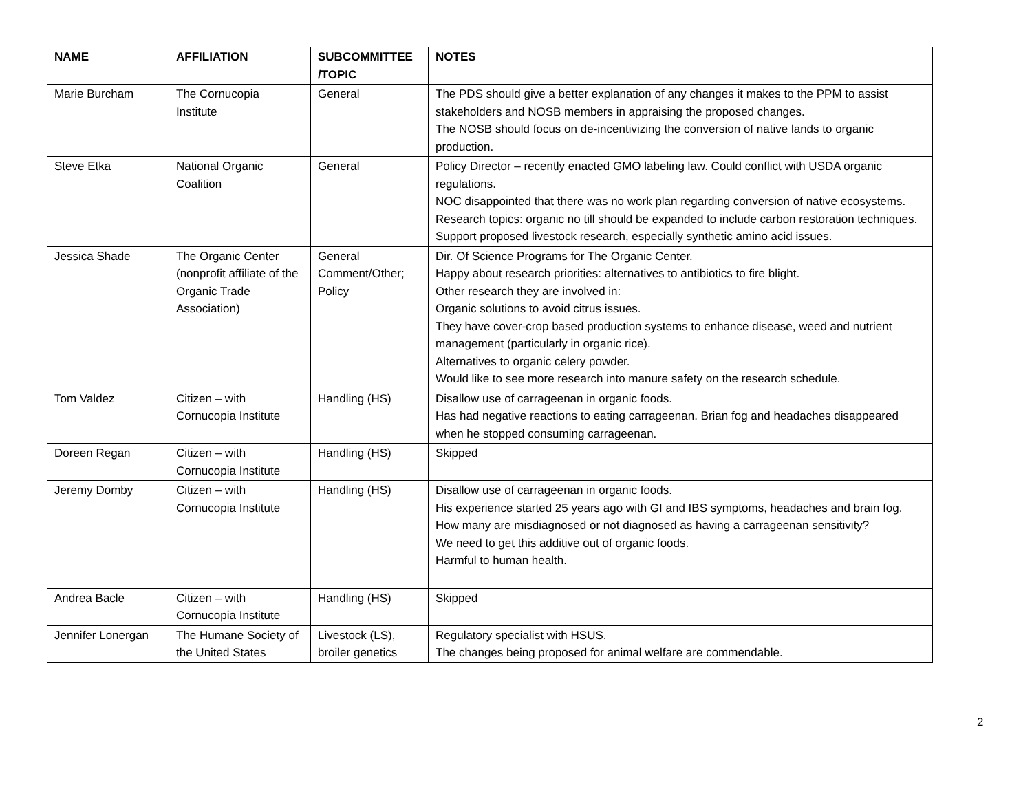| NAME | AFFILIATION | SUBCOMMITTEE /TOPIC | NOTES |
| --- | --- | --- | --- |
| Marie Burcham | The Cornucopia Institute | General | The PDS should give a better explanation of any changes it makes to the PPM to assist stakeholders and NOSB members in appraising the proposed changes. The NOSB should focus on de-incentivizing the conversion of native lands to organic production. |
| Steve Etka | National Organic Coalition | General | Policy Director – recently enacted GMO labeling law. Could conflict with USDA organic regulations. NOC disappointed that there was no work plan regarding conversion of native ecosystems. Research topics: organic no till should be expanded to include carbon restoration techniques. Support proposed livestock research, especially synthetic amino acid issues. |
| Jessica Shade | The Organic Center (nonprofit affiliate of the Organic Trade Association) | General Comment/Other; Policy | Dir. Of Science Programs for The Organic Center. Happy about research priorities: alternatives to antibiotics to fire blight. Other research they are involved in: Organic solutions to avoid citrus issues. They have cover-crop based production systems to enhance disease, weed and nutrient management (particularly in organic rice). Alternatives to organic celery powder. Would like to see more research into manure safety on the research schedule. |
| Tom Valdez | Citizen – with Cornucopia Institute | Handling (HS) | Disallow use of carrageenan in organic foods. Has had negative reactions to eating carrageenan. Brian fog and headaches disappeared when he stopped consuming carrageenan. |
| Doreen Regan | Citizen – with Cornucopia Institute | Handling (HS) | Skipped |
| Jeremy Domby | Citizen – with Cornucopia Institute | Handling (HS) | Disallow use of carrageenan in organic foods. His experience started 25 years ago with GI and IBS symptoms, headaches and brain fog. How many are misdiagnosed or not diagnosed as having a carrageenan sensitivity? We need to get this additive out of organic foods. Harmful to human health. |
| Andrea Bacle | Citizen – with Cornucopia Institute | Handling (HS) | Skipped |
| Jennifer Lonergan | The Humane Society of the United States | Livestock (LS), broiler genetics | Regulatory specialist with HSUS. The changes being proposed for animal welfare are commendable. |
2